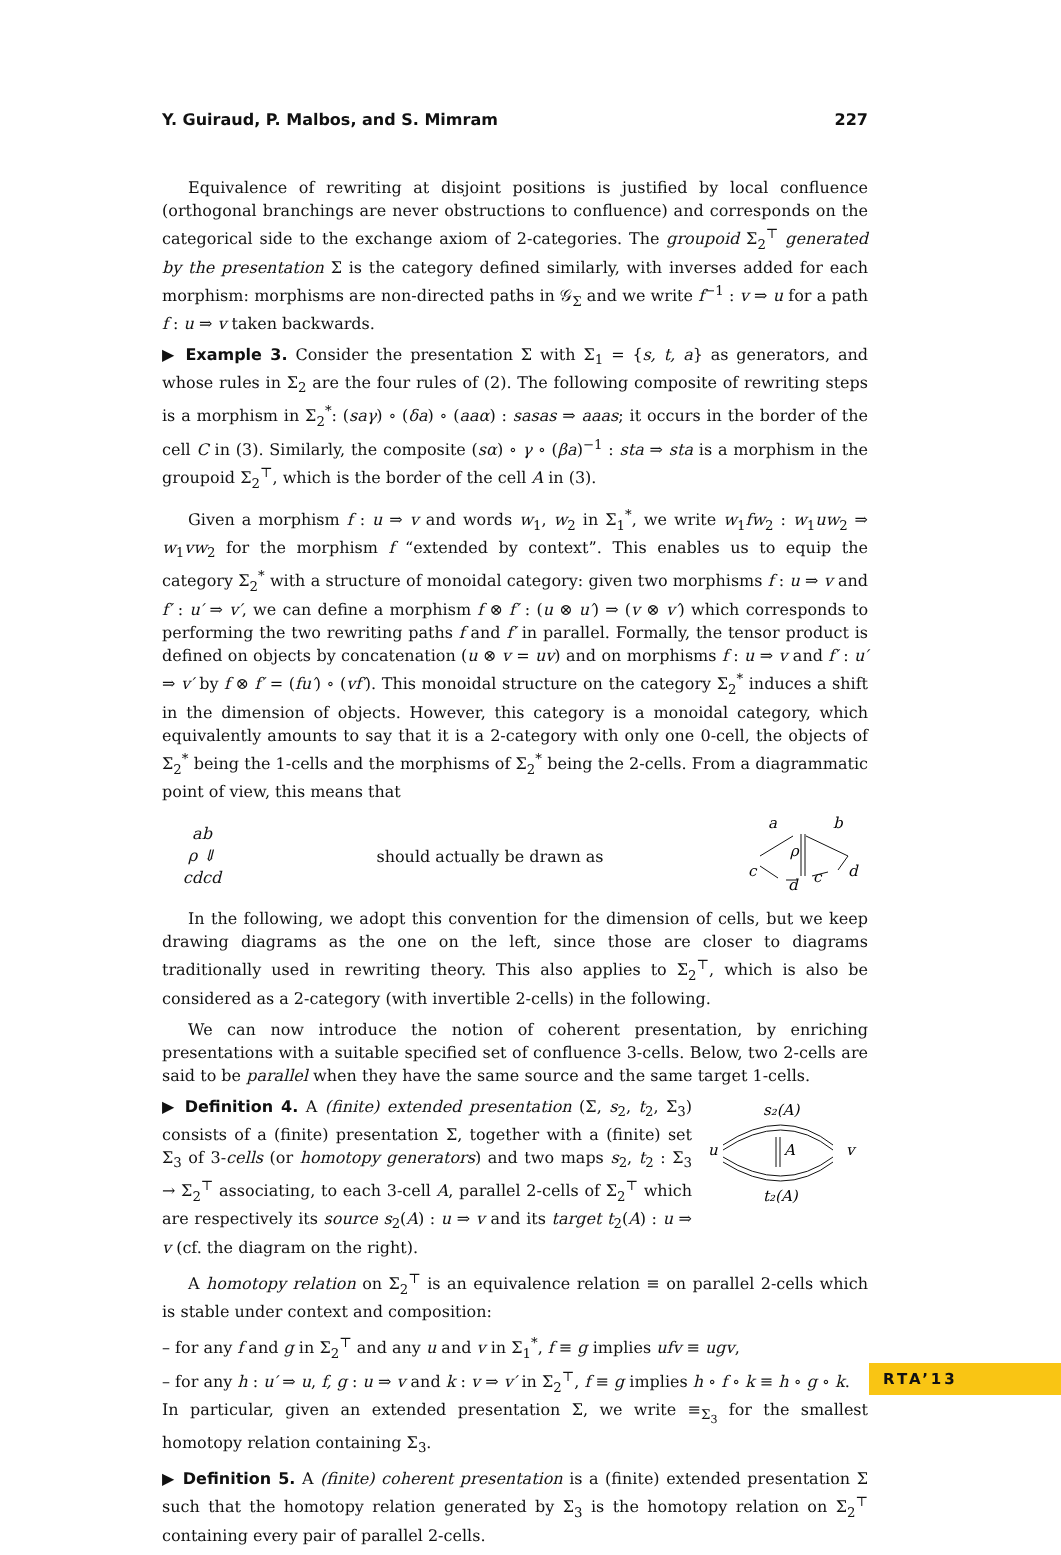Y. Guiraud, P. Malbos, and S. Mimram 227
Equivalence of rewriting at disjoint positions is justified by local confluence (orthogonal branchings are never obstructions to confluence) and corresponds on the categorical side to the exchange axiom of 2-categories. The groupoid Σ<sub>2</sub><sup>⊤</sup> generated by the presentation Σ is the category defined similarly, with inverses added for each morphism: morphisms are non-directed paths in 𝒢<sub>Σ</sub> and we write f<sup>−1</sup> : v ⇒ u for a path f : u ⇒ v taken backwards.
▶ Example 3. Consider the presentation Σ with Σ<sub>1</sub> = {s, t, a} as generators, and whose rules in Σ<sub>2</sub> are the four rules of (2). The following composite of rewriting steps is a morphism in Σ<sub>2</sub><sup>*</sup>: (saγ) ∘ (δa) ∘ (aaα) : sasas ⇒ aaas; it occurs in the border of the cell C in (3). Similarly, the composite (sα) ∘ γ ∘ (βa)<sup>−1</sup> : sta ⇒ sta is a morphism in the groupoid Σ<sub>2</sub><sup>⊤</sup>, which is the border of the cell A in (3).
Given a morphism f : u ⇒ v and words w<sub>1</sub>, w<sub>2</sub> in Σ<sub>1</sub><sup>*</sup>, we write w<sub>1</sub>fw<sub>2</sub> : w<sub>1</sub>uw<sub>2</sub> ⇒ w<sub>1</sub>vw<sub>2</sub> for the morphism f “extended by context”. This enables us to equip the category Σ<sub>2</sub><sup>*</sup> with a structure of monoidal category: given two morphisms f : u ⇒ v and f′ : u′ ⇒ v′, we can define a morphism f ⊗ f′ : (u ⊗ u′) ⇒ (v ⊗ v′) which corresponds to performing the two rewriting paths f and f′ in parallel. Formally, the tensor product is defined on objects by concatenation (u ⊗ v = uv) and on morphisms f : u ⇒ v and f′ : u′ ⇒ v′ by f ⊗ f′ = (fu′) ∘ (vf′). This monoidal structure on the category Σ<sub>2</sub><sup>*</sup> induces a shift in the dimension of objects. However, this category is a monoidal category, which equivalently amounts to say that it is a 2-category with only one 0-cell, the objects of Σ<sub>2</sub><sup>*</sup> being the 1-cells and the morphisms of Σ<sub>2</sub><sup>*</sup> being the 2-cells. From a diagrammatic point of view, this means that
ab
ρ ⇓
cdcd
should actually be drawn as
a
b
c
d
c
d
ρ
In the following, we adopt this convention for the dimension of cells, but we keep drawing diagrams as the one on the left, since those are closer to diagrams traditionally used in rewriting theory. This also applies to Σ<sub>2</sub><sup>⊤</sup>, which is also be considered as a 2-category (with invertible 2-cells) in the following.
We can now introduce the notion of coherent presentation, by enriching presentations with a suitable specified set of confluence 3-cells. Below, two 2-cells are said to be parallel when they have the same source and the same target 1-cells.
▶ Definition 4. A (finite) extended presentation (Σ, s<sub>2</sub>, t<sub>2</sub>, Σ<sub>3</sub>) consists of a (finite) presentation Σ, together with a (finite) set Σ<sub>3</sub> of 3-cells (or homotopy generators) and two maps s<sub>2</sub>, t<sub>2</sub> : Σ<sub>3</sub> → Σ<sub>2</sub><sup>⊤</sup> associating, to each 3-cell A, parallel 2-cells of Σ<sub>2</sub><sup>⊤</sup> which are respectively its source s<sub>2</sub>(A) : u ⇒ v and its target t<sub>2</sub>(A) : u ⇒ v (cf. the diagram on the right).
s₂(A)
u
v
A
t₂(A)
A homotopy relation on Σ<sub>2</sub><sup>⊤</sup> is an equivalence relation ≡ on parallel 2-cells which is stable under context and composition:
– for any f and g in Σ<sub>2</sub><sup>⊤</sup> and any u and v in Σ<sub>1</sub><sup>*</sup>, f ≡ g implies ufv ≡ ugv,
– for any h : u′ ⇒ u, f, g : u ⇒ v and k : v ⇒ v′ in Σ<sub>2</sub><sup>⊤</sup>, f ≡ g implies h ∘ f ∘ k ≡ h ∘ g ∘ k.
In particular, given an extended presentation Σ, we write ≡<sub>Σ<sub>3</sub></sub> for the smallest homotopy relation containing Σ<sub>3</sub>.
▶ Definition 5. A (finite) coherent presentation is a (finite) extended presentation Σ such that the homotopy relation generated by Σ<sub>3</sub> is the homotopy relation on Σ<sub>2</sub><sup>⊤</sup> containing every pair of parallel 2-cells.
RTA’13